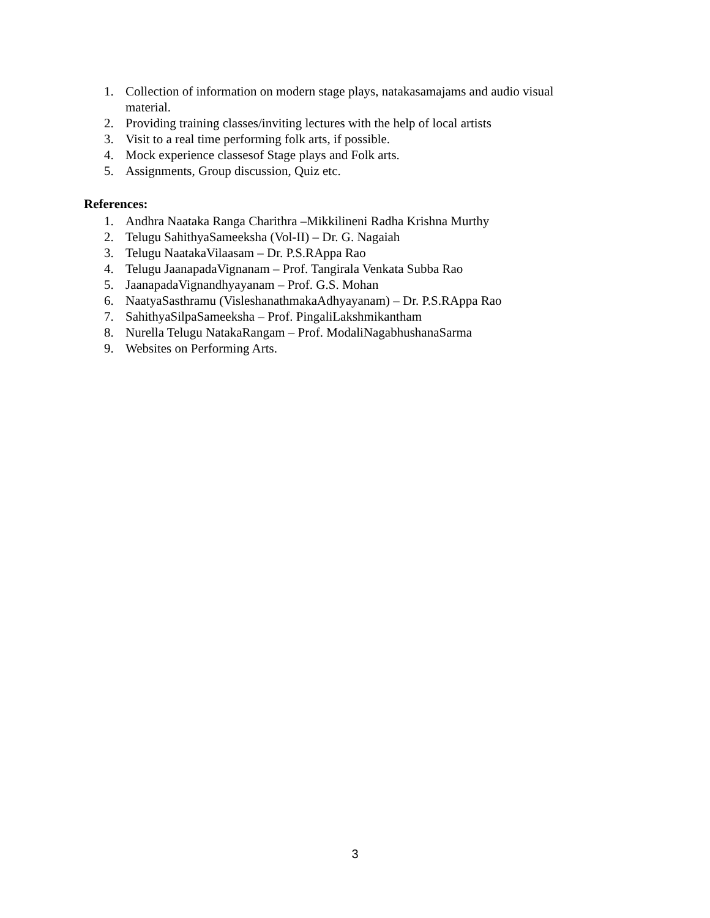1. Collection of information on modern stage plays, natakasamajams and audio visual material.
2. Providing training classes/inviting lectures with the help of local artists
3. Visit to a real time performing folk arts, if possible.
4. Mock experience classesof Stage plays and Folk arts.
5. Assignments, Group discussion, Quiz etc.
References:
1. Andhra Naataka Ranga Charithra –Mikkilineni Radha Krishna Murthy
2. Telugu SahithyaSameeksha (Vol-II) – Dr. G. Nagaiah
3. Telugu NaatakaVilaasam – Dr. P.S.RAppa Rao
4. Telugu JaanapadaVignanam – Prof. Tangirala Venkata Subba Rao
5. JaanapadaVignandhyayanam – Prof. G.S. Mohan
6. NaatyaSasthramu (VisleshanathmakaAdhyayanam) – Dr. P.S.RAppa Rao
7. SahithyaSilpaSameeksha – Prof. PingaliLakshmikantham
8. Nurella Telugu NatakaRangam – Prof. ModaliNagabhushanaSarma
9. Websites on Performing Arts.
3